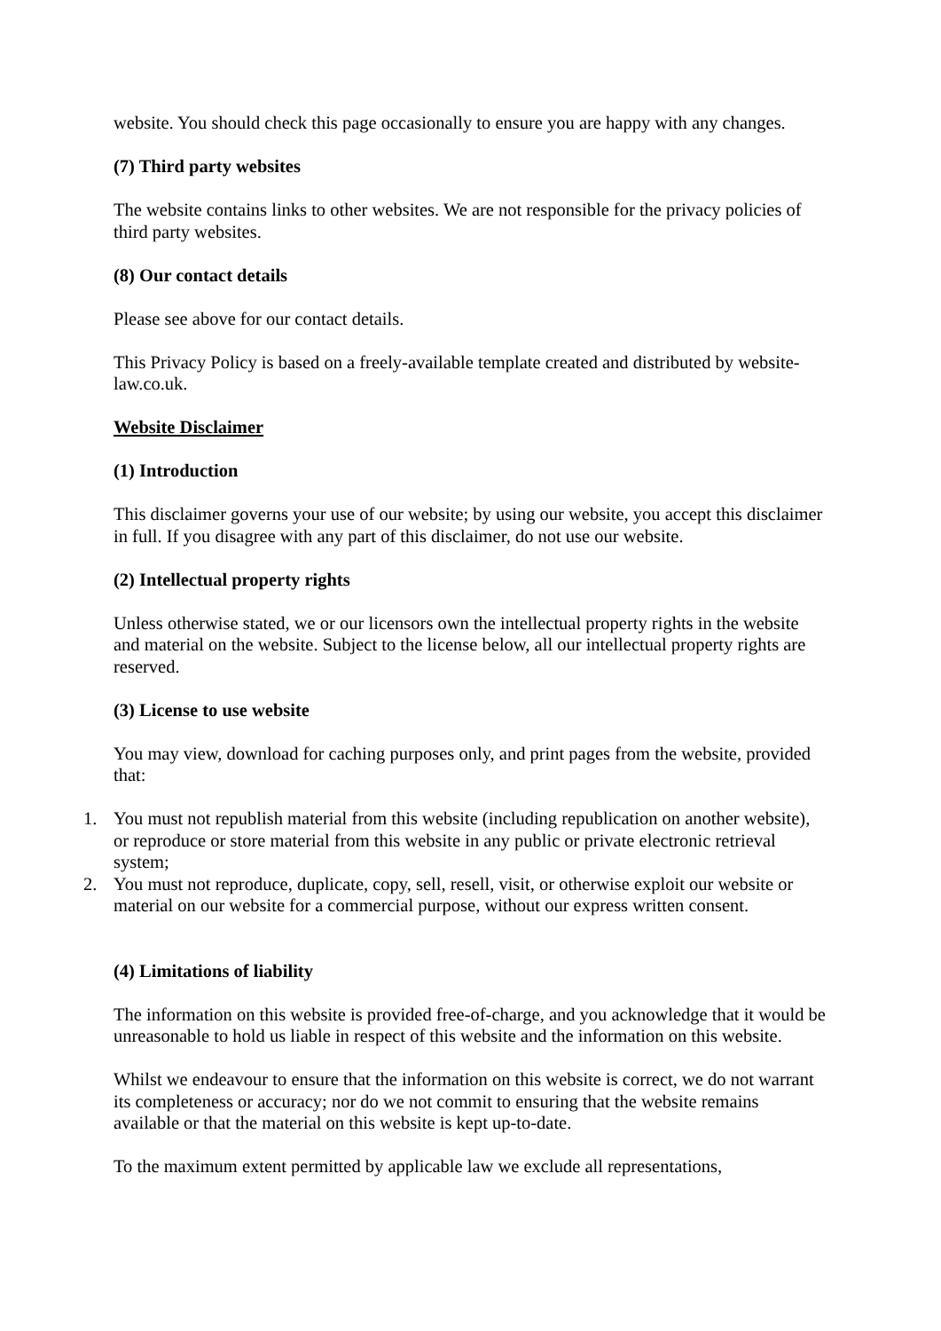website. You should check this page occasionally to ensure you are happy with any changes.
(7) Third party websites
The website contains links to other websites. We are not responsible for the privacy policies of third party websites.
(8) Our contact details
Please see above for our contact details.
This Privacy Policy is based on a freely-available template created and distributed by website-law.co.uk.
Website Disclaimer
(1) Introduction
This disclaimer governs your use of our website; by using our website, you accept this disclaimer in full. If you disagree with any part of this disclaimer, do not use our website.
(2) Intellectual property rights
Unless otherwise stated, we or our licensors own the intellectual property rights in the website and material on the website. Subject to the license below, all our intellectual property rights are reserved.
(3) License to use website
You may view, download for caching purposes only, and print pages from the website, provided that:
1. You must not republish material from this website (including republication on another website), or reproduce or store material from this website in any public or private electronic retrieval system;
2. You must not reproduce, duplicate, copy, sell, resell, visit, or otherwise exploit our website or material on our website for a commercial purpose, without our express written consent.
(4) Limitations of liability
The information on this website is provided free-of-charge, and you acknowledge that it would be unreasonable to hold us liable in respect of this website and the information on this website.
Whilst we endeavour to ensure that the information on this website is correct, we do not warrant its completeness or accuracy; nor do we not commit to ensuring that the website remains available or that the material on this website is kept up-to-date.
To the maximum extent permitted by applicable law we exclude all representations,